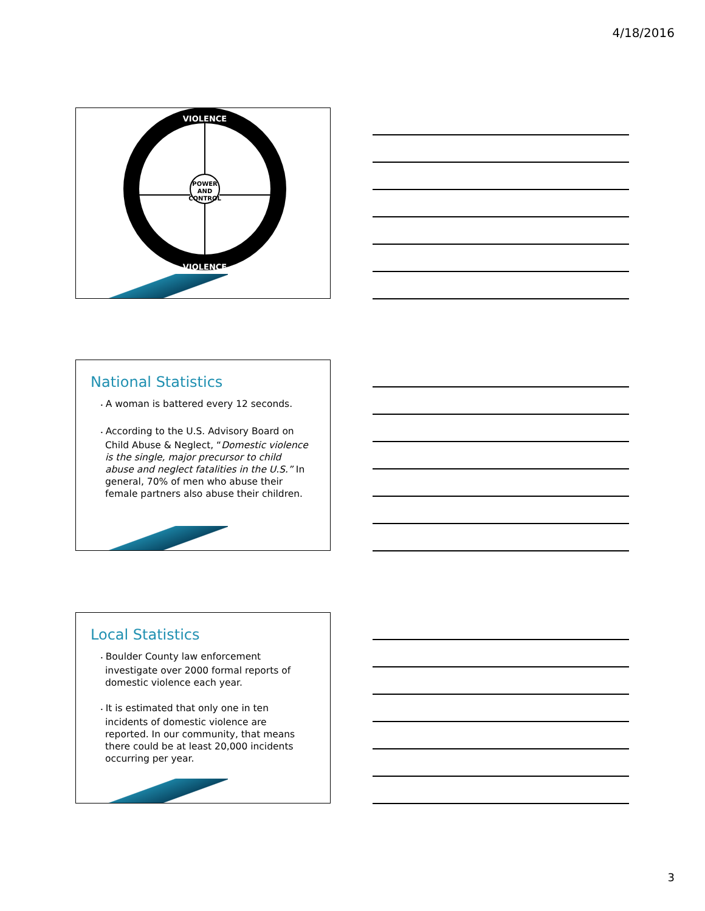4/18/2016
VIOLENCE
VIOLENCE
POWER
AND
CONTROL
National Statistics
• A woman is battered every 12 seconds.
• According to the U.S. Advisory Board on Child Abuse & Neglect, “Domestic violence is the single, major precursor to child abuse and neglect fatalities in the U.S.” In general, 70% of men who abuse their female partners also abuse their children.
Local Statistics
• Boulder County law enforcement investigate over 2000 formal reports of domestic violence each year.
• It is estimated that only one in ten incidents of domestic violence are reported. In our community, that means there could be at least 20,000 incidents occurring per year.
3